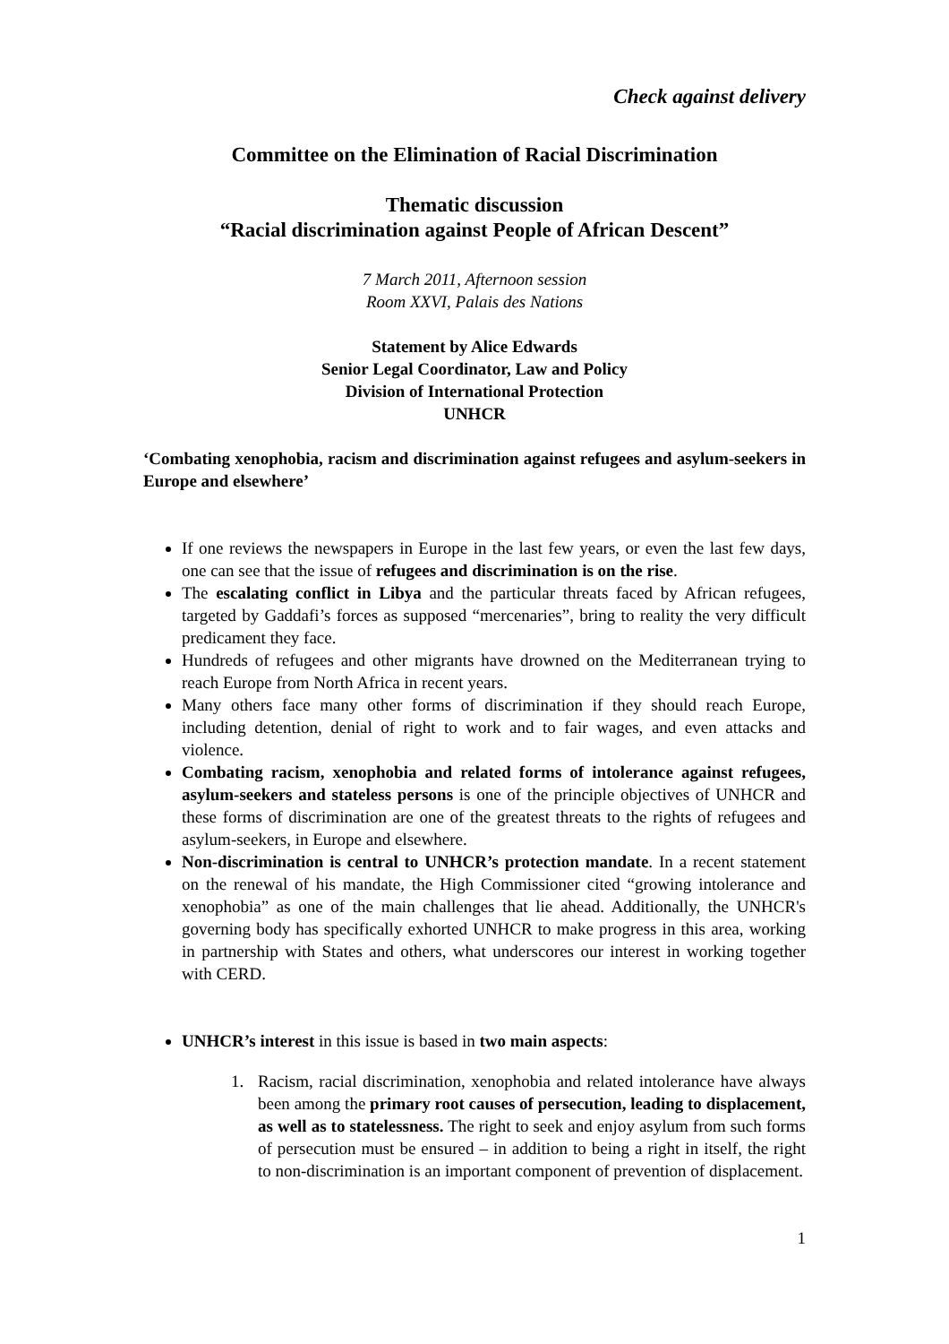Check against delivery
Committee on the Elimination of Racial Discrimination
Thematic discussion
“Racial discrimination against People of African Descent”
7 March 2011, Afternoon session
Room XXVI, Palais des Nations
Statement by Alice Edwards
Senior Legal Coordinator, Law and Policy
Division of International Protection
UNHCR
‘Combating xenophobia, racism and discrimination against refugees and asylum-seekers in Europe and elsewhere’
If one reviews the newspapers in Europe in the last few years, or even the last few days, one can see that the issue of refugees and discrimination is on the rise.
The escalating conflict in Libya and the particular threats faced by African refugees, targeted by Gaddafi’s forces as supposed “mercenaries”, bring to reality the very difficult predicament they face.
Hundreds of refugees and other migrants have drowned on the Mediterranean trying to reach Europe from North Africa in recent years.
Many others face many other forms of discrimination if they should reach Europe, including detention, denial of right to work and to fair wages, and even attacks and violence.
Combating racism, xenophobia and related forms of intolerance against refugees, asylum-seekers and stateless persons is one of the principle objectives of UNHCR and these forms of discrimination are one of the greatest threats to the rights of refugees and asylum-seekers, in Europe and elsewhere.
Non-discrimination is central to UNHCR’s protection mandate. In a recent statement on the renewal of his mandate, the High Commissioner cited “growing intolerance and xenophobia” as one of the main challenges that lie ahead. Additionally, the UNHCR's governing body has specifically exhorted UNHCR to make progress in this area, working in partnership with States and others, what underscores our interest in working together with CERD.
UNHCR’s interest in this issue is based in two main aspects:
1. Racism, racial discrimination, xenophobia and related intolerance have always been among the primary root causes of persecution, leading to displacement, as well as to statelessness. The right to seek and enjoy asylum from such forms of persecution must be ensured – in addition to being a right in itself, the right to non-discrimination is an important component of prevention of displacement.
1